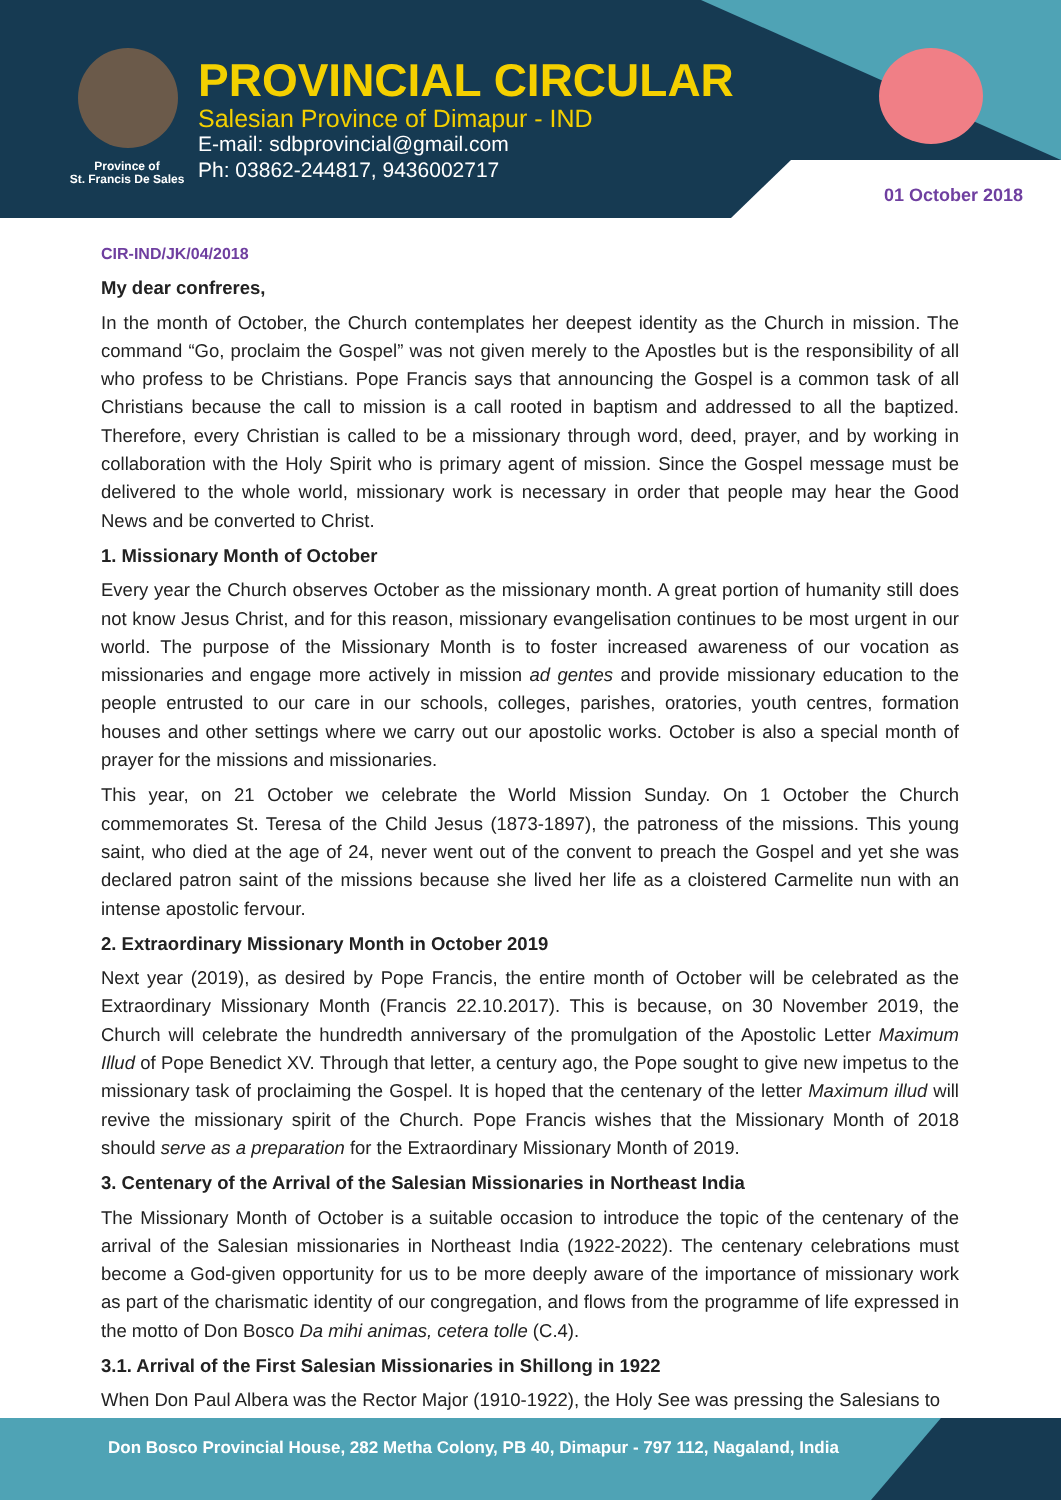Province of
St. Francis De Sales
PROVINCIAL CIRCULAR
Salesian Province of Dimapur - IND
E-mail: sdbprovincial@gmail.com
Ph: 03862-244817, 9436002717
01 October 2018
CIR-IND/JK/04/2018
My dear confreres,
In the month of October, the Church contemplates her deepest identity as the Church in mission. The command “Go, proclaim the Gospel” was not given merely to the Apostles but is the responsibility of all who profess to be Christians. Pope Francis says that announcing the Gospel is a common task of all Christians because the call to mission is a call rooted in baptism and addressed to all the baptized. Therefore, every Christian is called to be a missionary through word, deed, prayer, and by working in collaboration with the Holy Spirit who is primary agent of mission. Since the Gospel message must be delivered to the whole world, missionary work is necessary in order that people may hear the Good News and be converted to Christ.
1. Missionary Month of October
Every year the Church observes October as the missionary month. A great portion of humanity still does not know Jesus Christ, and for this reason, missionary evangelisation continues to be most urgent in our world. The purpose of the Missionary Month is to foster increased awareness of our vocation as missionaries and engage more actively in mission ad gentes and provide missionary education to the people entrusted to our care in our schools, colleges, parishes, oratories, youth centres, formation houses and other settings where we carry out our apostolic works. October is also a special month of prayer for the missions and missionaries.
This year, on 21 October we celebrate the World Mission Sunday. On 1 October the Church commemorates St. Teresa of the Child Jesus (1873-1897), the patroness of the missions. This young saint, who died at the age of 24, never went out of the convent to preach the Gospel and yet she was declared patron saint of the missions because she lived her life as a cloistered Carmelite nun with an intense apostolic fervour.
2. Extraordinary Missionary Month in October 2019
Next year (2019), as desired by Pope Francis, the entire month of October will be celebrated as the Extraordinary Missionary Month (Francis 22.10.2017). This is because, on 30 November 2019, the Church will celebrate the hundredth anniversary of the promulgation of the Apostolic Letter Maximum Illud of Pope Benedict XV. Through that letter, a century ago, the Pope sought to give new impetus to the missionary task of proclaiming the Gospel. It is hoped that the centenary of the letter Maximum illud will revive the missionary spirit of the Church. Pope Francis wishes that the Missionary Month of 2018 should serve as a preparation for the Extraordinary Missionary Month of 2019.
3. Centenary of the Arrival of the Salesian Missionaries in Northeast India
The Missionary Month of October is a suitable occasion to introduce the topic of the centenary of the arrival of the Salesian missionaries in Northeast India (1922-2022). The centenary celebrations must become a God-given opportunity for us to be more deeply aware of the importance of missionary work as part of the charismatic identity of our congregation, and flows from the programme of life expressed in the motto of Don Bosco Da mihi animas, cetera tolle (C.4).
3.1. Arrival of the First Salesian Missionaries in Shillong in 1922
When Don Paul Albera was the Rector Major (1910-1922), the Holy See was pressing the Salesians to
Don Bosco Provincial House, 282 Metha Colony, PB 40, Dimapur - 797 112, Nagaland, India